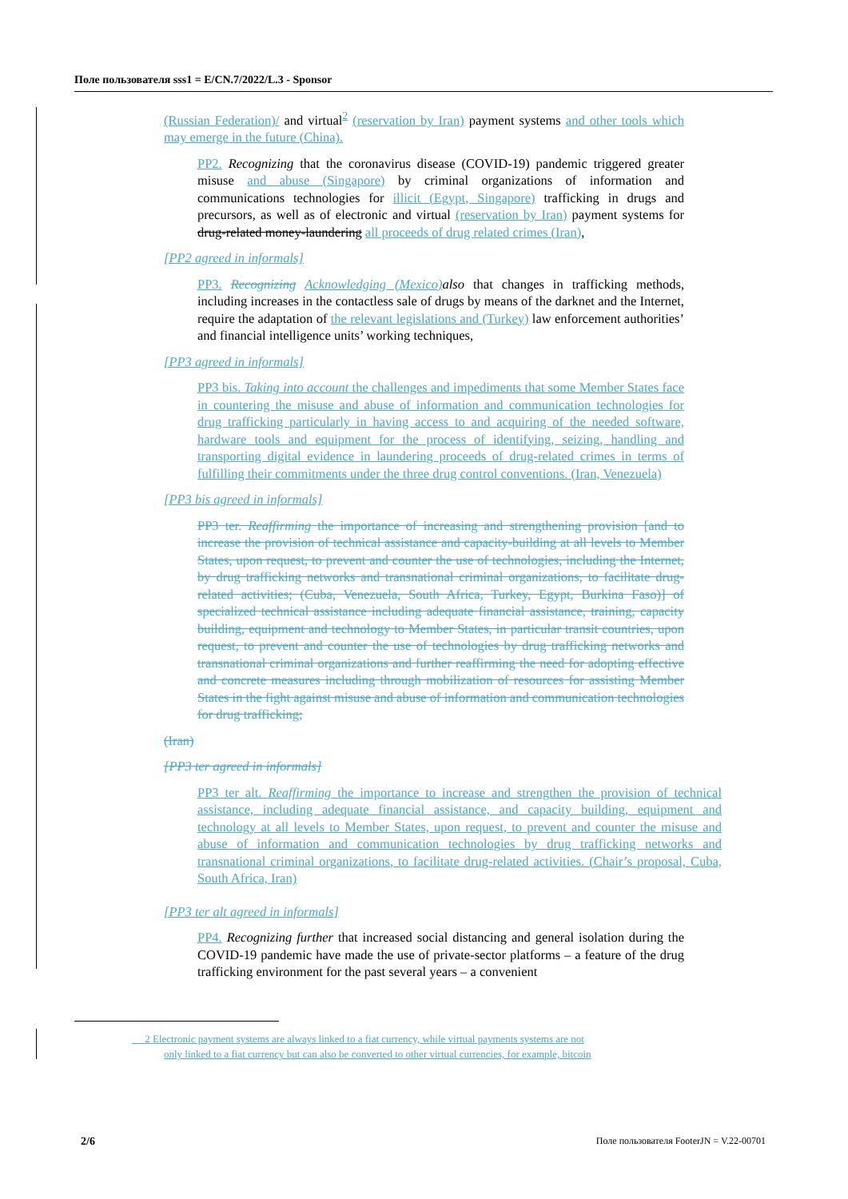Поле пользователя sss1 = E/CN.7/2022/L.3 - Sponsor
(Russian Federation)/ and virtual<sup>2</sup> (reservation by Iran) payment systems and other tools which may emerge in the future (China).
PP2. Recognizing that the coronavirus disease (COVID-19) pandemic triggered greater misuse and abuse (Singapore) by criminal organizations of information and communications technologies for illicit (Egypt, Singapore) trafficking in drugs and precursors, as well as of electronic and virtual (reservation by Iran) payment systems for drug-related money-laundering all proceeds of drug related crimes (Iran),
[PP2 agreed in informals]
PP3. Recognizing Acknowledging (Mexico) also that changes in trafficking methods, including increases in the contactless sale of drugs by means of the darknet and the Internet, require the adaptation of the relevant legislations and (Turkey) law enforcement authorities’ and financial intelligence units’ working techniques,
[PP3 agreed in informals]
PP3 bis. Taking into account the challenges and impediments that some Member States face in countering the misuse and abuse of information and communication technologies for drug trafficking particularly in having access to and acquiring of the needed software, hardware tools and equipment for the process of identifying, seizing, handling and transporting digital evidence in laundering proceeds of drug-related crimes in terms of fulfilling their commitments under the three drug control conventions. (Iran, Venezuela)
[PP3 bis agreed in informals]
PP3 ter. Reaffirming the importance of increasing and strengthening provision [and to increase the provision of technical assistance and capacity-building at all levels to Member States, upon request, to prevent and counter the use of technologies, including the Internet, by drug trafficking networks and transnational criminal organizations, to facilitate drug-related activities; (Cuba, Venezuela, South Africa, Turkey, Egypt, Burkina Faso)] of specialized technical assistance including adequate financial assistance, training, capacity building, equipment and technology to Member States, in particular transit countries, upon request, to prevent and counter the use of technologies by drug trafficking networks and transnational criminal organizations and further reaffirming the need for adopting effective and concrete measures including through mobilization of resources for assisting Member States in the fight against misuse and abuse of information and communication technologies for drug trafficking;
(Iran)
[PP3 ter agreed in informals]
PP3 ter alt. Reaffirming the importance to increase and strengthen the provision of technical assistance, including adequate financial assistance, and capacity building, equipment and technology at all levels to Member States, upon request, to prevent and counter the misuse and abuse of information and communication technologies by drug trafficking networks and transnational criminal organizations, to facilitate drug-related activities. (Chair’s proposal, Cuba, South Africa, Iran)
[PP3 ter alt agreed in informals]
PP4. Recognizing further that increased social distancing and general isolation during the COVID-19 pandemic have made the use of private-sector platforms – a feature of the drug trafficking environment for the past several years – a convenient
2 Electronic payment systems are always linked to a fiat currency, while virtual payments systems are not
only linked to a fiat currency but can also be converted to other virtual currencies, for example, bitcoin
2/6
Поле пользователя FooterJN = V.22-00701